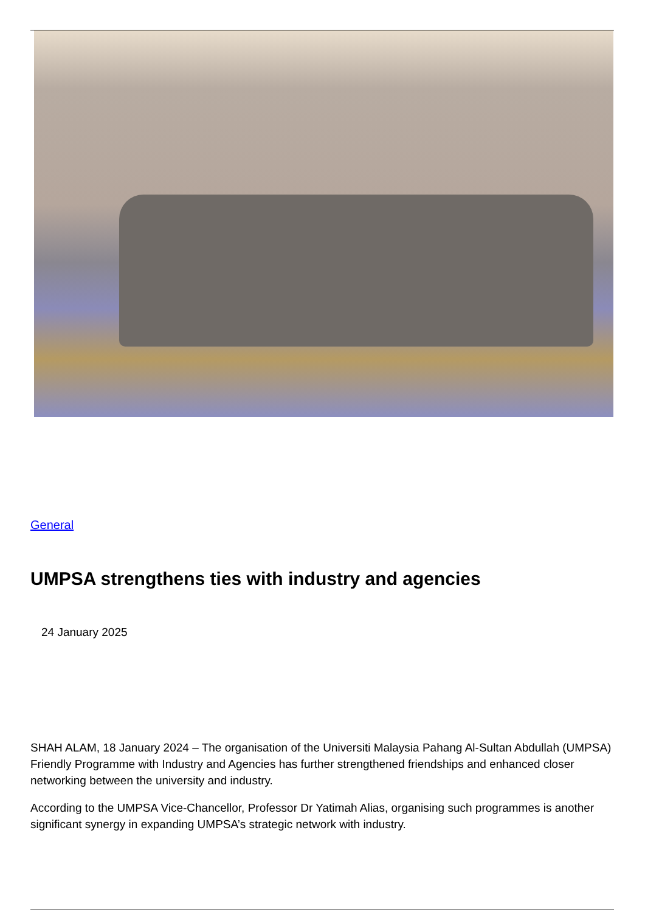General
UMPSA strengthens ties with industry and agencies
24 January 2025
SHAH ALAM, 18 January 2024 – The organisation of the Universiti Malaysia Pahang Al-Sultan Abdullah (UMPSA) Friendly Programme with Industry and Agencies has further strengthened friendships and enhanced closer networking between the university and industry.
According to the UMPSA Vice-Chancellor, Professor Dr Yatimah Alias, organising such programmes is another significant synergy in expanding UMPSA’s strategic network with industry.